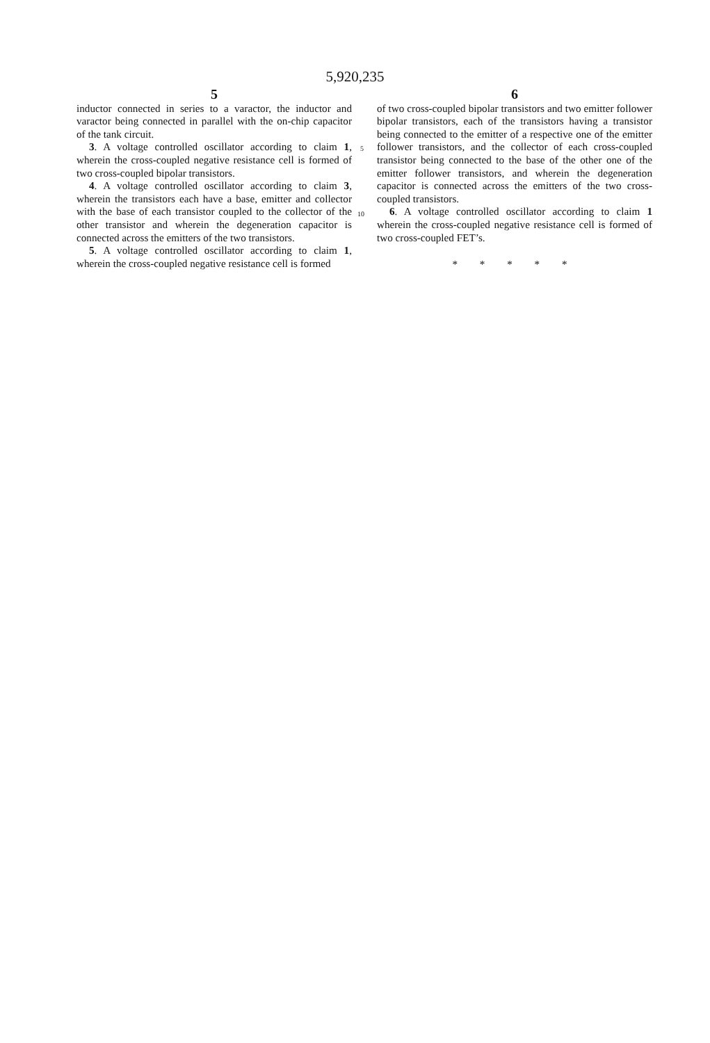5,920,235
5
inductor connected in series to a varactor, the inductor and varactor being connected in parallel with the on-chip capacitor of the tank circuit.
3. A voltage controlled oscillator according to claim 1, wherein the cross-coupled negative resistance cell is formed of two cross-coupled bipolar transistors.
4. A voltage controlled oscillator according to claim 3, wherein the transistors each have a base, emitter and collector with the base of each transistor coupled to the collector of the other transistor and wherein the degeneration capacitor is connected across the emitters of the two transistors.
5. A voltage controlled oscillator according to claim 1, wherein the cross-coupled negative resistance cell is formed
5
10
6
of two cross-coupled bipolar transistors and two emitter follower bipolar transistors, each of the transistors having a transistor being connected to the emitter of a respective one of the emitter follower transistors, and the collector of each cross-coupled transistor being connected to the base of the other one of the emitter follower transistors, and wherein the degeneration capacitor is connected across the emitters of the two cross-coupled transistors.
6. A voltage controlled oscillator according to claim 1 wherein the cross-coupled negative resistance cell is formed of two cross-coupled FET’s.
* * * * *